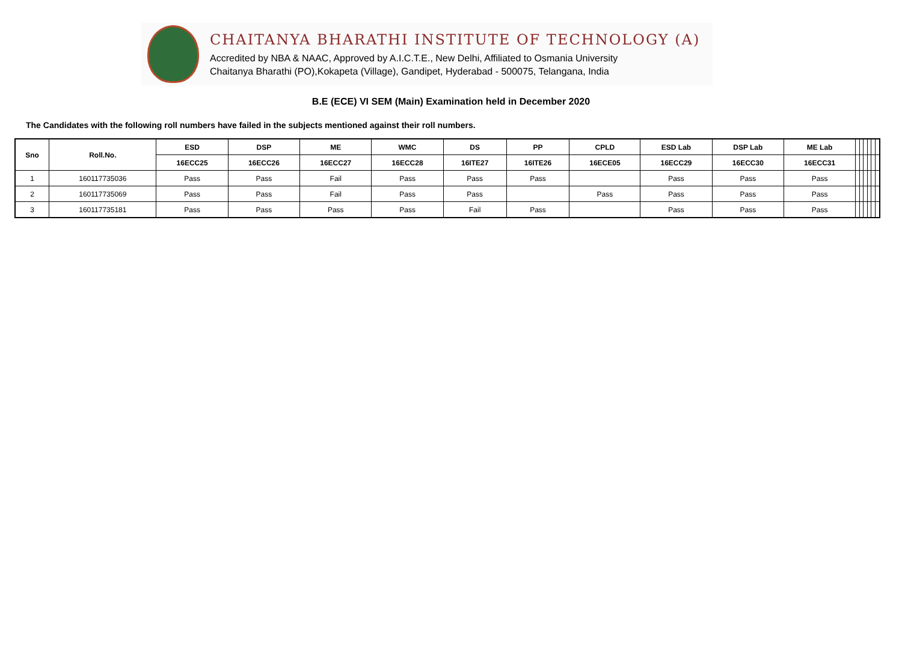CHAITANYA BHARATHI INSTITUTE OF TECHNOLOGY (A)
Accredited by NBA & NAAC, Approved by A.I.C.T.E., New Delhi, Affiliated to Osmania University
Chaitanya Bharathi (PO),Kokapeta (Village), Gandipet, Hyderabad - 500075, Telangana, India
B.E (ECE) VI SEM (Main) Examination held in December 2020
The Candidates with the following roll numbers have failed in the subjects mentioned against their roll numbers.
| Sno | Roll.No. | ESD | DSP | ME | WMC | DS | PP | CPLD | ESD Lab | DSP Lab | ME Lab | | | | | | |
| --- | --- | --- | --- | --- | --- | --- | --- | --- | --- | --- | --- | --- | --- | --- | --- | --- | --- |
| | | 16ECC25 | 16ECC26 | 16ECC27 | 16ECC28 | 16ITE27 | 16ITE26 | 16ECE05 | 16ECC29 | 16ECC30 | 16ECC31 | | | | | | |
| 1 | 160117735036 | Pass | Pass | Fail | Pass | Pass | Pass | | Pass | Pass | Pass | | | | | | |
| 2 | 160117735069 | Pass | Pass | Fail | Pass | Pass | | Pass | Pass | Pass | Pass | | | | | | |
| 3 | 160117735181 | Pass | Pass | Pass | Pass | Fail | Pass | | Pass | Pass | Pass | | | | | | |